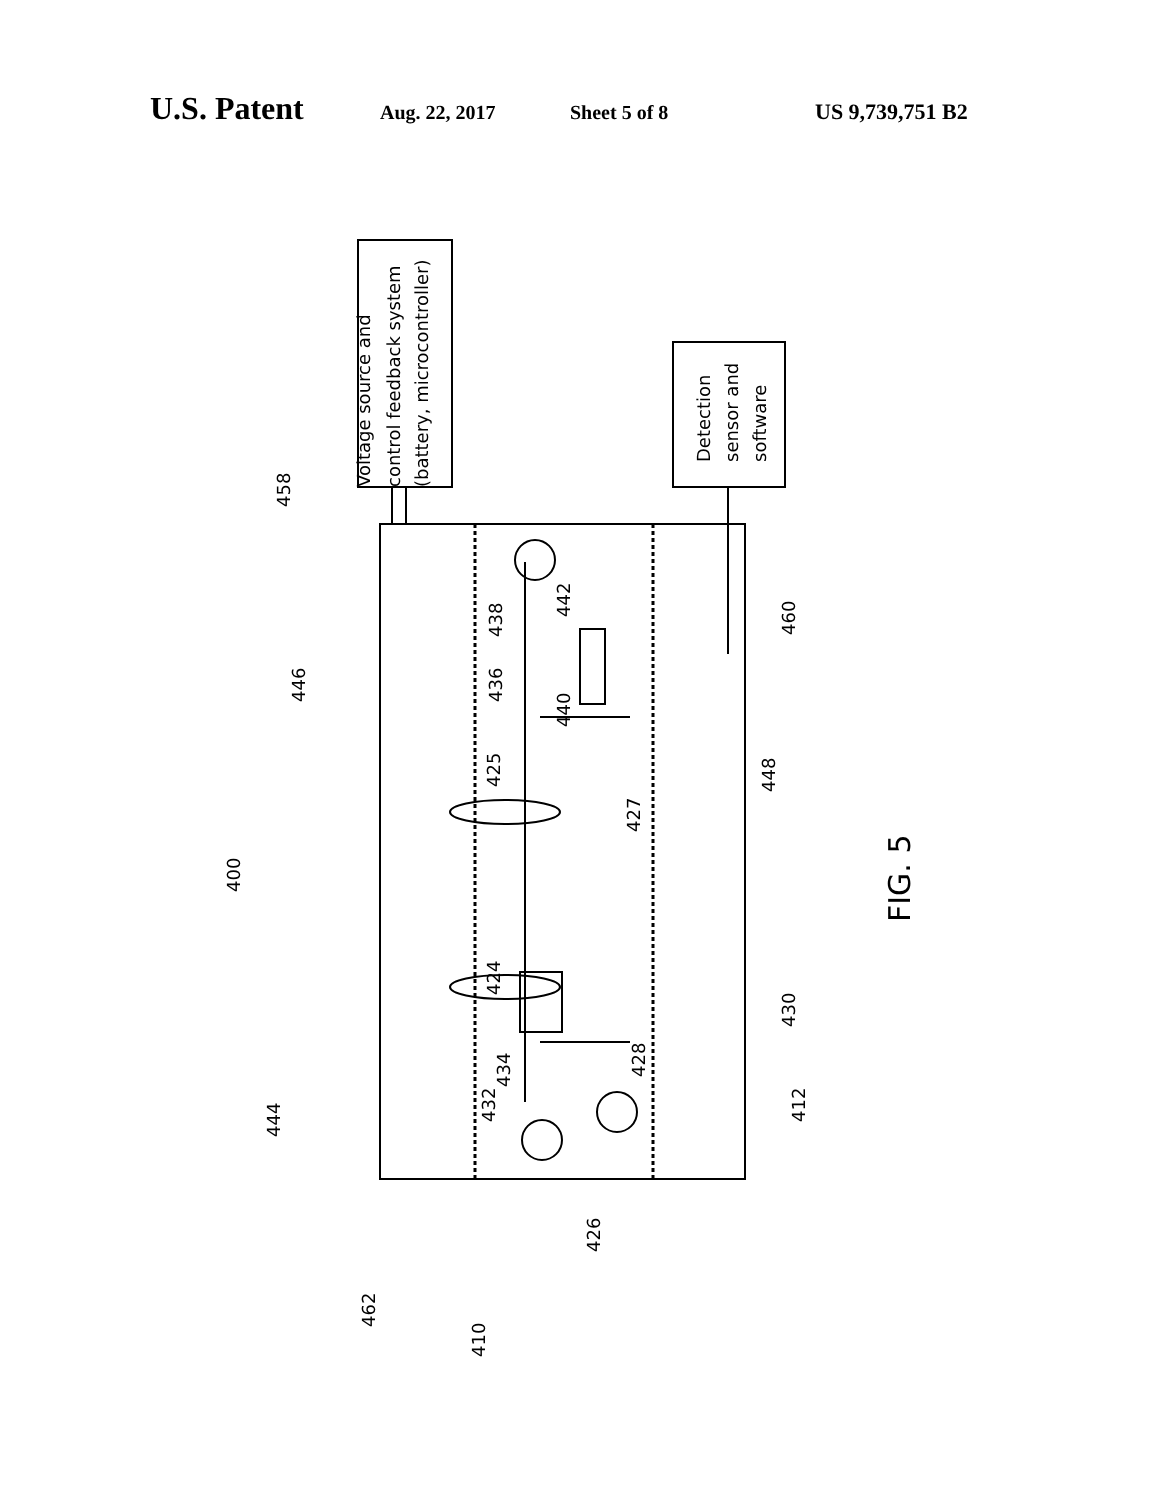U.S. Patent Aug. 22, 2017 Sheet 5 of 8 US 9,739,751 B2
Voltage source and
control feedback system
(battery, microcontroller)
Detection
sensor and
software
458
460
400
446
444
438
436
442
440
425
427
448
424
430
434
428
432
412
426
462
410
FIG. 5